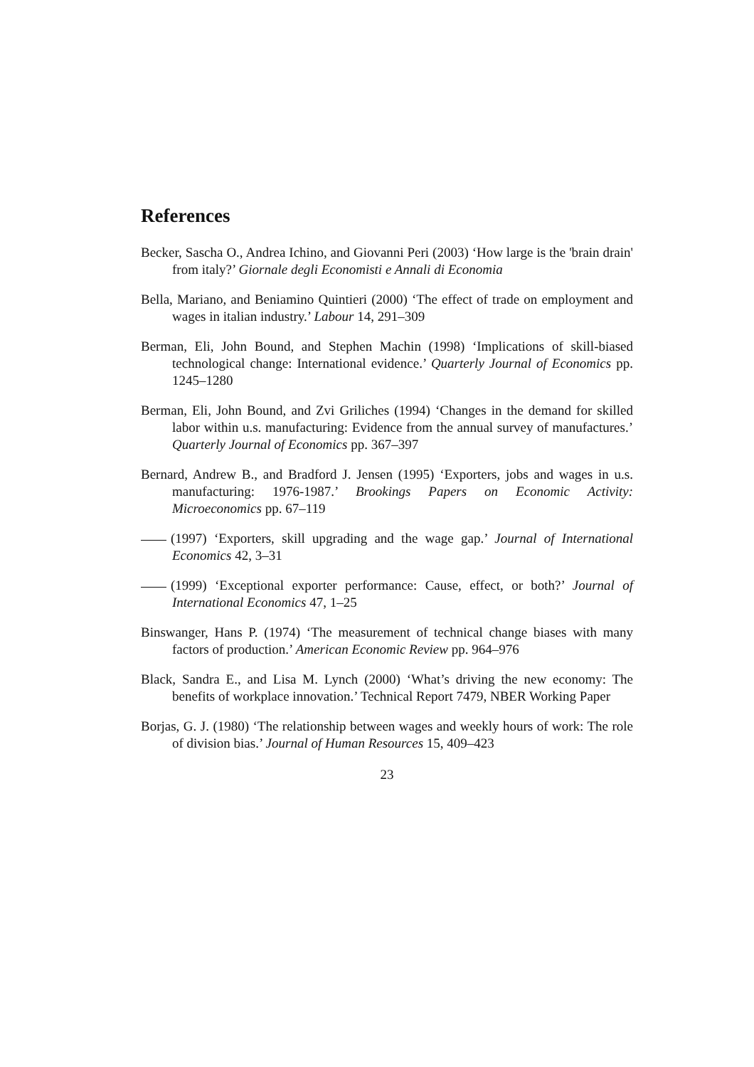References
Becker, Sascha O., Andrea Ichino, and Giovanni Peri (2003) ‘How large is the 'brain drain' from italy?’ Giornale degli Economisti e Annali di Economia
Bella, Mariano, and Beniamino Quintieri (2000) ‘The effect of trade on employment and wages in italian industry.’ Labour 14, 291–309
Berman, Eli, John Bound, and Stephen Machin (1998) ‘Implications of skill-biased technological change: International evidence.’ Quarterly Journal of Economics pp. 1245–1280
Berman, Eli, John Bound, and Zvi Griliches (1994) ‘Changes in the demand for skilled labor within u.s. manufacturing: Evidence from the annual survey of manufactures.’ Quarterly Journal of Economics pp. 367–397
Bernard, Andrew B., and Bradford J. Jensen (1995) ‘Exporters, jobs and wages in u.s. manufacturing: 1976-1987.’ Brookings Papers on Economic Activity: Microeconomics pp. 67–119
(1997) ‘Exporters, skill upgrading and the wage gap.’ Journal of International Economics 42, 3–31
(1999) ‘Exceptional exporter performance: Cause, effect, or both?’ Journal of International Economics 47, 1–25
Binswanger, Hans P. (1974) ‘The measurement of technical change biases with many factors of production.’ American Economic Review pp. 964–976
Black, Sandra E., and Lisa M. Lynch (2000) ‘What’s driving the new economy: The benefits of workplace innovation.’ Technical Report 7479, NBER Working Paper
Borjas, G. J. (1980) ‘The relationship between wages and weekly hours of work: The role of division bias.’ Journal of Human Resources 15, 409–423
23